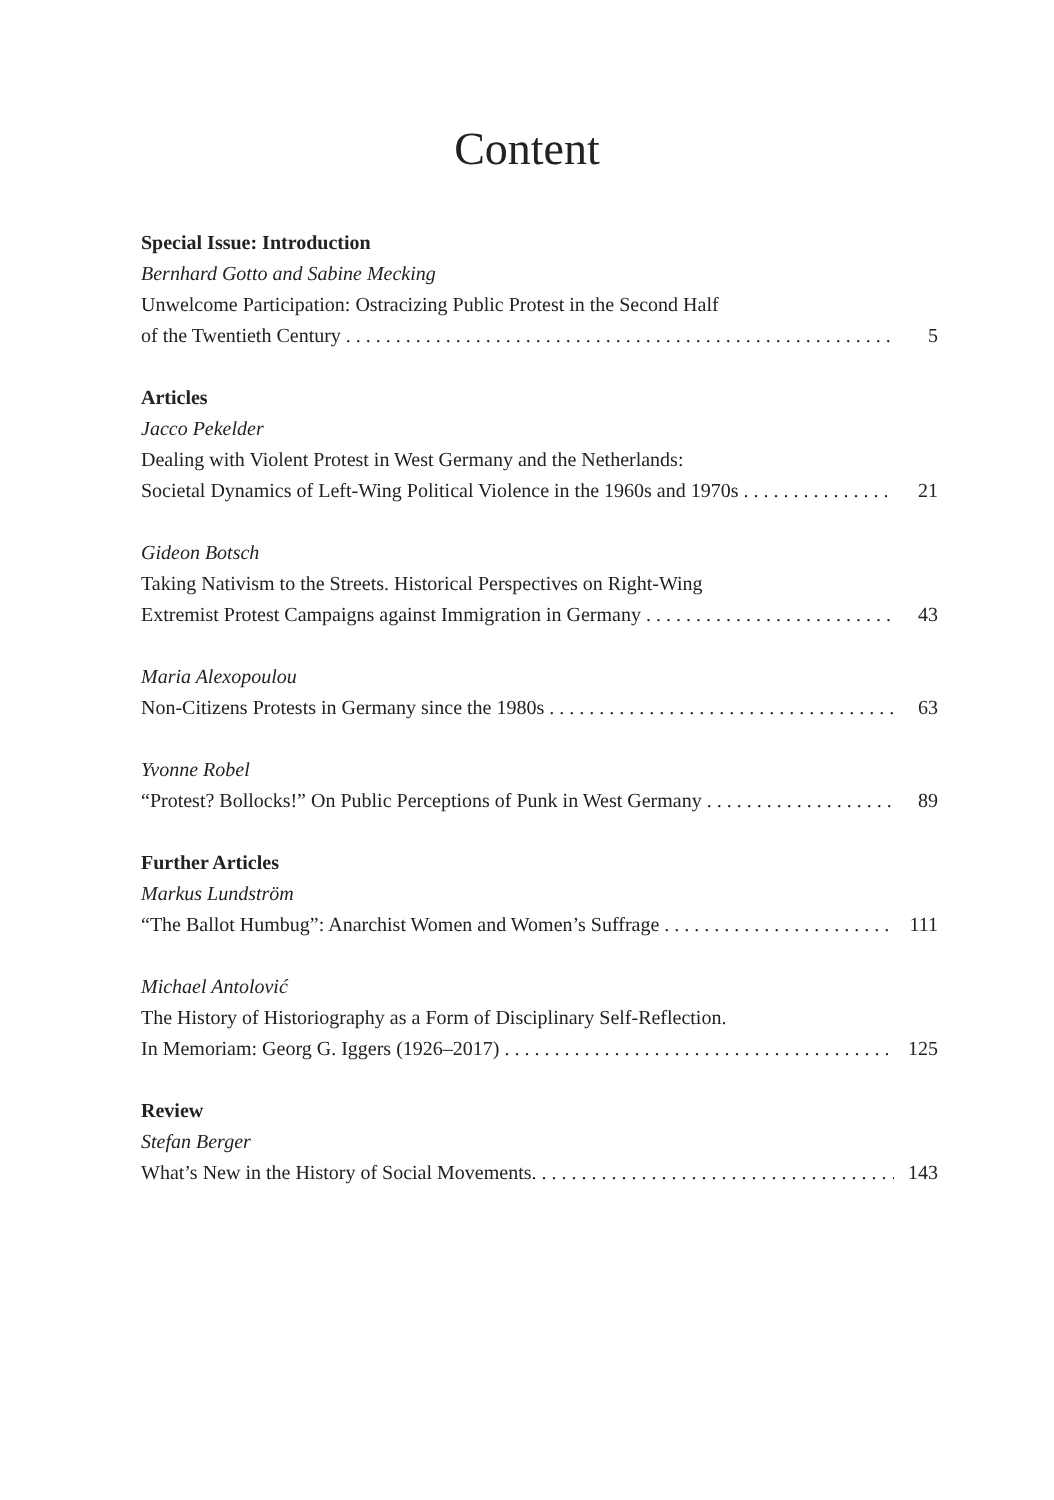Content
Special Issue: Introduction
Bernhard Gotto and Sabine Mecking
Unwelcome Participation: Ostracizing Public Protest in the Second Half
of the Twentieth Century 5
Articles
Jacco Pekelder
Dealing with Violent Protest in West Germany and the Netherlands:
Societal Dynamics of Left-Wing Political Violence in the 1960s and 1970s 21
Gideon Botsch
Taking Nativism to the Streets. Historical Perspectives on Right-Wing
Extremist Protest Campaigns against Immigration in Germany 43
Maria Alexopoulou
Non-Citizens Protests in Germany since the 1980s 63
Yvonne Robel
“Protest? Bollocks!” On Public Perceptions of Punk in West Germany 89
Further Articles
Markus Lundström
“The Ballot Humbug”: Anarchist Women and Women’s Suffrage 111
Michael Antolović
The History of Historiography as a Form of Disciplinary Self-Reflection.
In Memoriam: Georg G. Iggers (1926–2017) 125
Review
Stefan Berger
What’s New in the History of Social Movements. 143